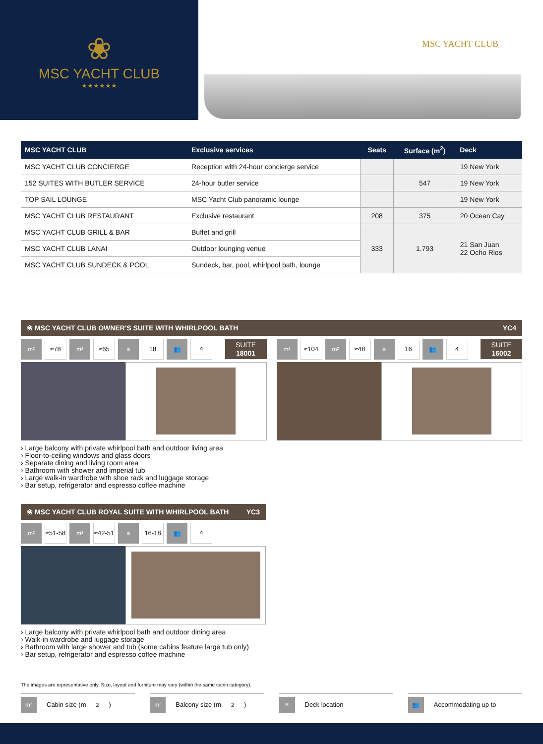❀
MSC YACHT CLUB
★★★★★★
MSC YACHT CLUB
| MSC YACHT CLUB | Exclusive services | Seats | Surface (m<sup>2</sup>) | Deck |
| --- | --- | --- | --- | --- |
| MSC YACHT CLUB CONCIERGE | Reception with 24-hour concierge service | | | 19 New York |
| 152 SUITES WITH BUTLER SERVICE | 24-hour butler service | | 547 | 19 New York |
| TOP SAIL LOUNGE | MSC Yacht Club panoramic lounge | | | 19 New York |
| MSC YACHT CLUB RESTAURANT | Exclusive restaurant | 208 | 375 | 20 Ocean Cay |
| MSC YACHT CLUB GRILL & BAR | Buffet and grill | 333 | 1.793 | 21 San Juan 22 Ocho Rios |
| MSC YACHT CLUB LANAI | Outdoor lounging venue | | | |
| MSC YACHT CLUB SUNDECK & POOL | Sundeck, bar, pool, whirlpool bath, lounge | | | |
❀ MSC YACHT CLUB OWNER'S SUITE WITH WHIRLPOOL BATH YC4
m²
≈78
m²
≈65
≡
18
👥
4
SUITE
18001
› Large balcony with private whirlpool bath and outdoor living area
› Floor-to-ceiling windows and glass doors
› Separate dining and living room area
› Bathroom with shower and imperial tub
› Large walk-in wardrobe with shoe rack and luggage storage
› Bar setup, refrigerator and espresso coffee machine
m²
≈104
m²
≈48
≡
16
👥
4
SUITE
16002
❀ MSC YACHT CLUB ROYAL SUITE WITH WHIRLPOOL BATH YC3
m²
≈51-58
m²
≈42-51
≡
16-18
👥
4
› Large balcony with private whirlpool bath and outdoor dining area
› Walk-in wardrobe and luggage storage
› Bathroom with large shower and tub (some cabins feature large tub only)
› Bar setup, refrigerator and espresso coffee machine
The images are representative only. Size, layout and furniture may vary (within the same cabin category).
m² Cabin size (m<sup>2</sup>)
m² Balcony size (m<sup>2</sup>)
≡ Deck location
👥 Accommodating up to